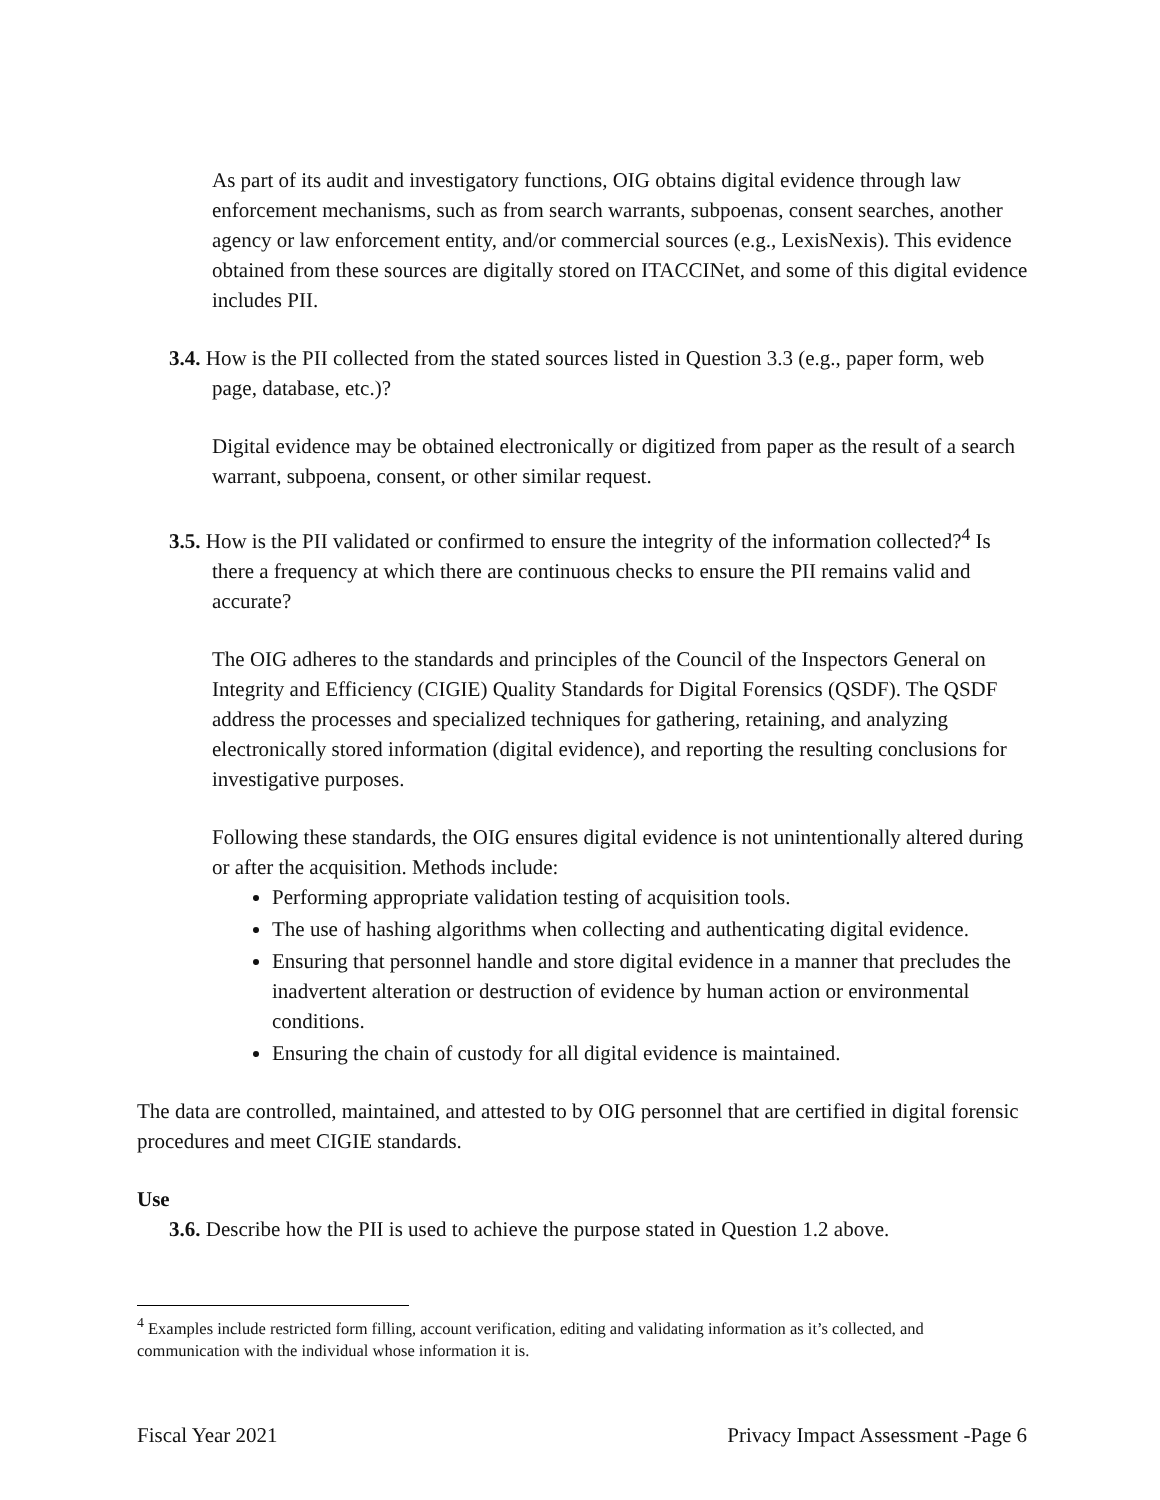As part of its audit and investigatory functions, OIG obtains digital evidence through law enforcement mechanisms, such as from search warrants, subpoenas, consent searches, another agency or law enforcement entity, and/or commercial sources (e.g., LexisNexis). This evidence obtained from these sources are digitally stored on ITACCINet, and some of this digital evidence includes PII.
3.4. How is the PII collected from the stated sources listed in Question 3.3 (e.g., paper form, web page, database, etc.)?
Digital evidence may be obtained electronically or digitized from paper as the result of a search warrant, subpoena, consent, or other similar request.
3.5. How is the PII validated or confirmed to ensure the integrity of the information collected?<sup>4</sup> Is there a frequency at which there are continuous checks to ensure the PII remains valid and accurate?
The OIG adheres to the standards and principles of the Council of the Inspectors General on Integrity and Efficiency (CIGIE) Quality Standards for Digital Forensics (QSDF). The QSDF address the processes and specialized techniques for gathering, retaining, and analyzing electronically stored information (digital evidence), and reporting the resulting conclusions for investigative purposes.
Following these standards, the OIG ensures digital evidence is not unintentionally altered during or after the acquisition. Methods include:
Performing appropriate validation testing of acquisition tools.
The use of hashing algorithms when collecting and authenticating digital evidence.
Ensuring that personnel handle and store digital evidence in a manner that precludes the inadvertent alteration or destruction of evidence by human action or environmental conditions.
Ensuring the chain of custody for all digital evidence is maintained.
The data are controlled, maintained, and attested to by OIG personnel that are certified in digital forensic procedures and meet CIGIE standards.
Use
3.6. Describe how the PII is used to achieve the purpose stated in Question 1.2 above.
<sup>4</sup> Examples include restricted form filling, account verification, editing and validating information as it’s collected, and communication with the individual whose information it is.
Fiscal Year 2021 Privacy Impact Assessment -Page 6